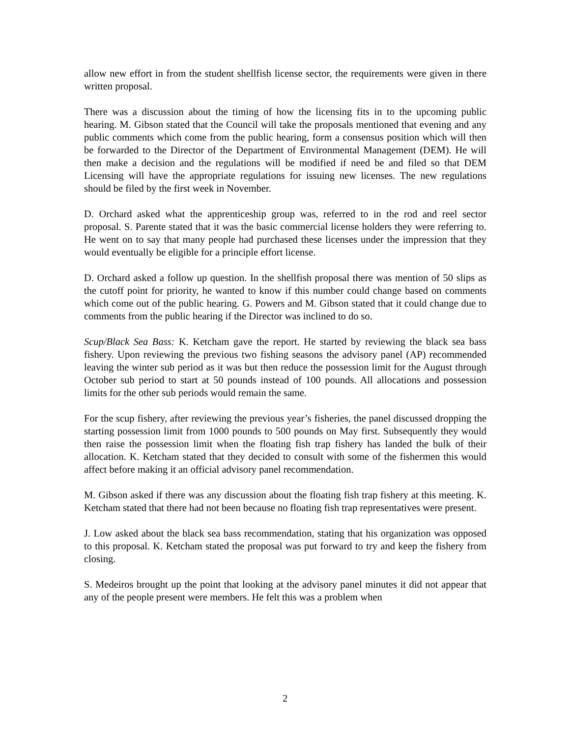allow new effort in from the student shellfish license sector, the requirements were given in there written proposal.
There was a discussion about the timing of how the licensing fits in to the upcoming public hearing. M. Gibson stated that the Council will take the proposals mentioned that evening and any public comments which come from the public hearing, form a consensus position which will then be forwarded to the Director of the Department of Environmental Management (DEM). He will then make a decision and the regulations will be modified if need be and filed so that DEM Licensing will have the appropriate regulations for issuing new licenses. The new regulations should be filed by the first week in November.
D. Orchard asked what the apprenticeship group was, referred to in the rod and reel sector proposal. S. Parente stated that it was the basic commercial license holders they were referring to. He went on to say that many people had purchased these licenses under the impression that they would eventually be eligible for a principle effort license.
D. Orchard asked a follow up question. In the shellfish proposal there was mention of 50 slips as the cutoff point for priority, he wanted to know if this number could change based on comments which come out of the public hearing. G. Powers and M. Gibson stated that it could change due to comments from the public hearing if the Director was inclined to do so.
Scup/Black Sea Bass: K. Ketcham gave the report. He started by reviewing the black sea bass fishery. Upon reviewing the previous two fishing seasons the advisory panel (AP) recommended leaving the winter sub period as it was but then reduce the possession limit for the August through October sub period to start at 50 pounds instead of 100 pounds. All allocations and possession limits for the other sub periods would remain the same.
For the scup fishery, after reviewing the previous year’s fisheries, the panel discussed dropping the starting possession limit from 1000 pounds to 500 pounds on May first. Subsequently they would then raise the possession limit when the floating fish trap fishery has landed the bulk of their allocation. K. Ketcham stated that they decided to consult with some of the fishermen this would affect before making it an official advisory panel recommendation.
M. Gibson asked if there was any discussion about the floating fish trap fishery at this meeting. K. Ketcham stated that there had not been because no floating fish trap representatives were present.
J. Low asked about the black sea bass recommendation, stating that his organization was opposed to this proposal. K. Ketcham stated the proposal was put forward to try and keep the fishery from closing.
S. Medeiros brought up the point that looking at the advisory panel minutes it did not appear that any of the people present were members. He felt this was a problem when
2